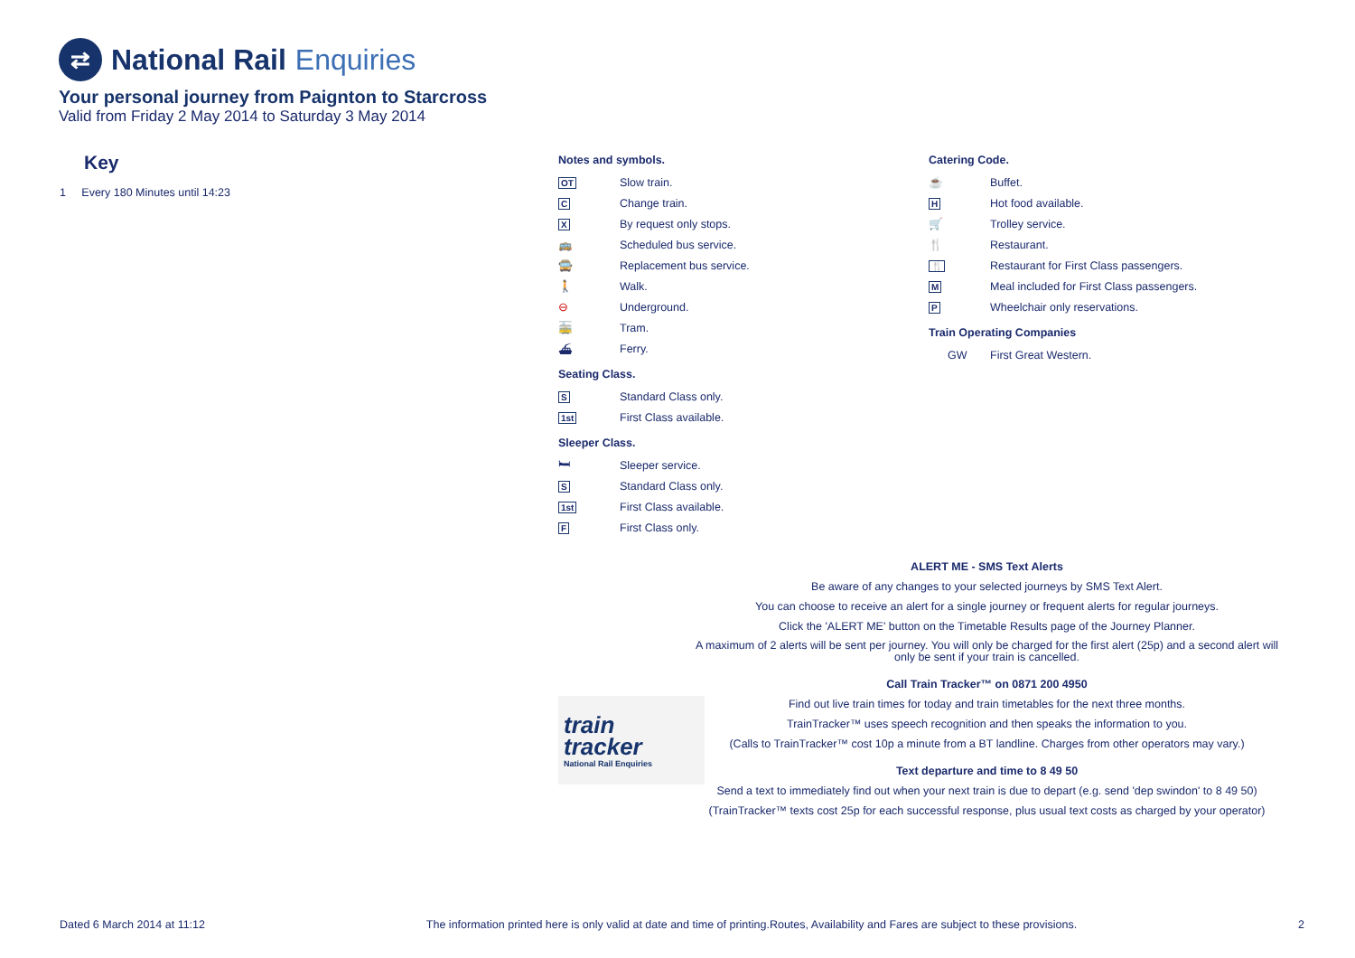⇄
National Rail Enquiries
Your personal journey from Paignton to Starcross
Valid from Friday 2 May 2014 to Saturday 3 May 2014
Key
1 Every 180 Minutes until 14:23
Notes and symbols.
OT Slow train.
C Change train.
X By request only stops.
🚌 Scheduled bus service.
🚍 Replacement bus service.
🚶 Walk.
⊖ Underground.
🚋 Tram.
⛴ Ferry.
Seating Class.
S Standard Class only.
1st First Class available.
Sleeper Class.
🛏 Sleeper service.
S Standard Class only.
1st First Class available.
F First Class only.
Catering Code.
☕ Buffet.
H Hot food available.
🛒 Trolley service.
🍴 Restaurant.
🍴 Restaurant for First Class passengers.
M Meal included for First Class passengers.
P Wheelchair only reservations.
Train Operating Companies
GW First Great Western.
ALERT ME - SMS Text Alerts
Be aware of any changes to your selected journeys by SMS Text Alert.
You can choose to receive an alert for a single journey or frequent alerts for regular journeys.
Click the 'ALERT ME' button on the Timetable Results page of the Journey Planner.
A maximum of 2 alerts will be sent per journey. You will only be charged for the first alert (25p) and a second alert will only be sent if your train is cancelled.
Call Train Tracker™ on 0871 200 4950
Find out live train times for today and train timetables for the next three months.
TrainTracker™ uses speech recognition and then speaks the information to you.
(Calls to TrainTracker™ cost 10p a minute from a BT landline. Charges from other operators may vary.)
Text departure and time to 8 49 50
Send a text to immediately find out when your next train is due to depart (e.g. send 'dep swindon' to 8 49 50)
(TrainTracker™ texts cost 25p for each successful response, plus usual text costs as charged by your operator)
train
tracker
National Rail Enquiries
Dated 6 March 2014 at 11:12 The information printed here is only valid at date and time of printing.Routes, Availability and Fares are subject to these provisions. 2